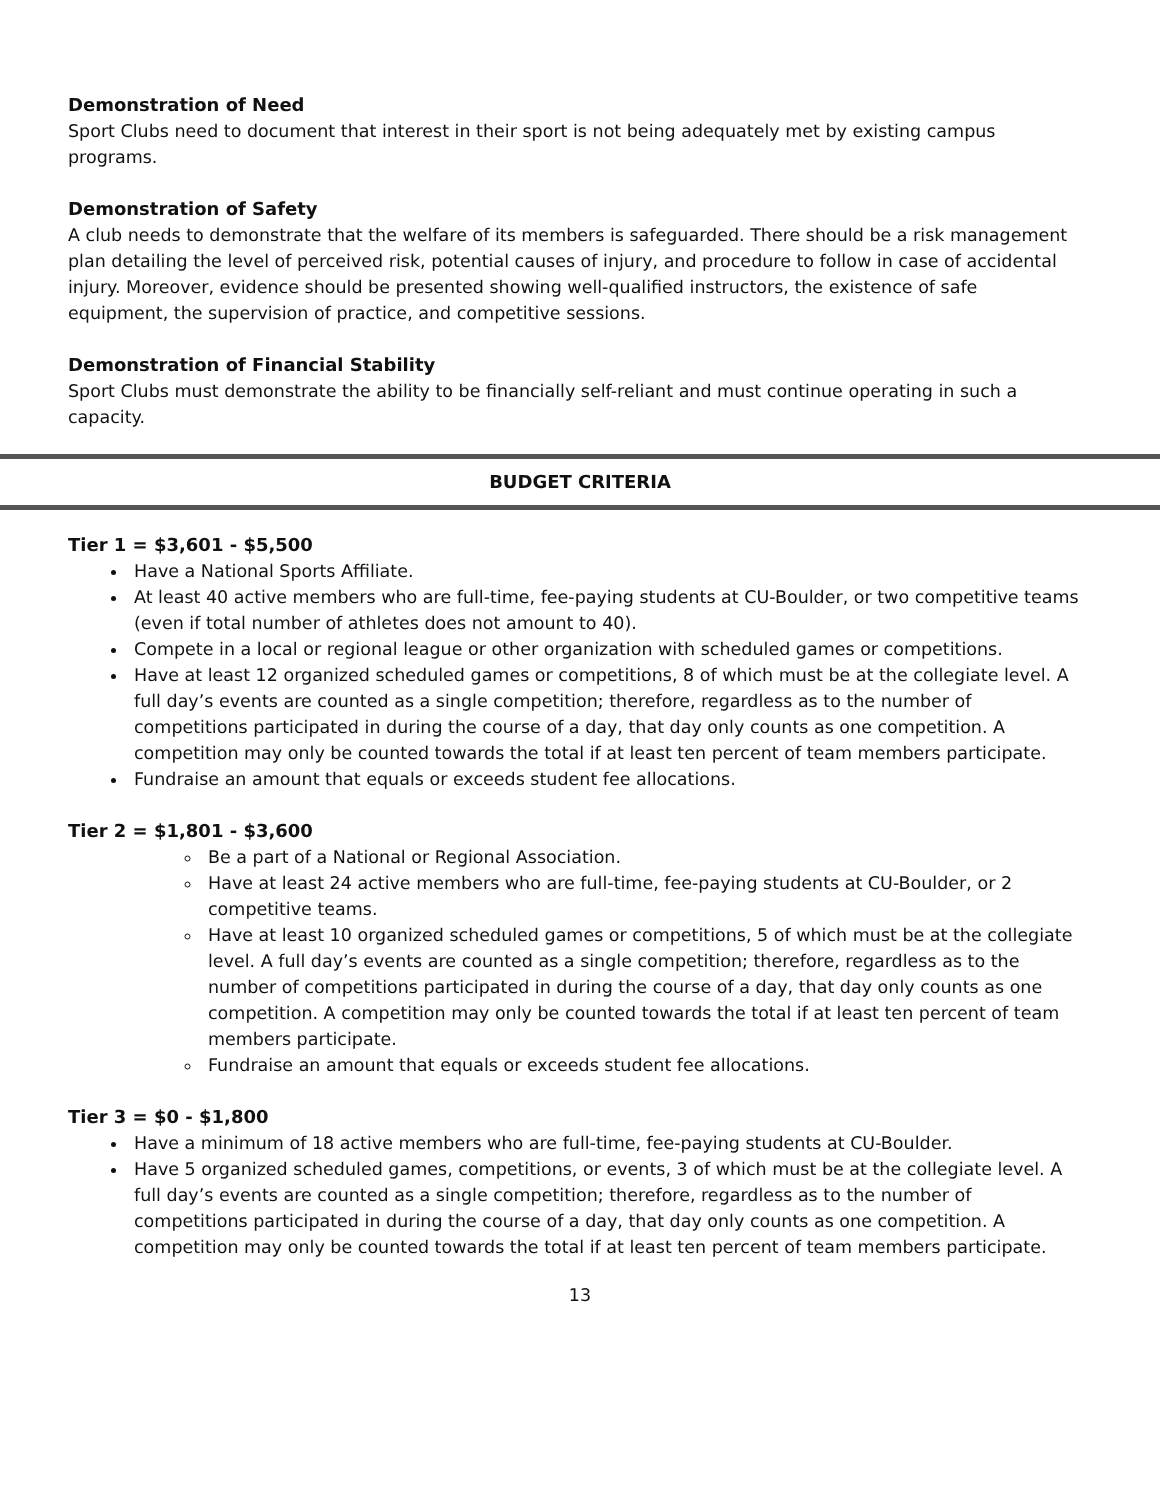Demonstration of Need
Sport Clubs need to document that interest in their sport is not being adequately met by existing campus programs.
Demonstration of Safety
A club needs to demonstrate that the welfare of its members is safeguarded. There should be a risk management plan detailing the level of perceived risk, potential causes of injury, and procedure to follow in case of accidental injury. Moreover, evidence should be presented showing well-qualified instructors, the existence of safe equipment, the supervision of practice, and competitive sessions.
Demonstration of Financial Stability
Sport Clubs must demonstrate the ability to be financially self-reliant and must continue operating in such a capacity.
BUDGET CRITERIA
Tier 1 = $3,601 - $5,500
Have a National Sports Affiliate.
At least 40 active members who are full-time, fee-paying students at CU-Boulder, or two competitive teams (even if total number of athletes does not amount to 40).
Compete in a local or regional league or other organization with scheduled games or competitions.
Have at least 12 organized scheduled games or competitions, 8 of which must be at the collegiate level. A full day’s events are counted as a single competition; therefore, regardless as to the number of competitions participated in during the course of a day, that day only counts as one competition. A competition may only be counted towards the total if at least ten percent of team members participate.
Fundraise an amount that equals or exceeds student fee allocations.
Tier 2 = $1,801 - $3,600
Be a part of a National or Regional Association.
Have at least 24 active members who are full-time, fee-paying students at CU-Boulder, or 2 competitive teams.
Have at least 10 organized scheduled games or competitions, 5 of which must be at the collegiate level. A full day’s events are counted as a single competition; therefore, regardless as to the number of competitions participated in during the course of a day, that day only counts as one competition. A competition may only be counted towards the total if at least ten percent of team members participate.
Fundraise an amount that equals or exceeds student fee allocations.
Tier 3 = $0 - $1,800
Have a minimum of 18 active members who are full-time, fee-paying students at CU-Boulder.
Have 5 organized scheduled games, competitions, or events, 3 of which must be at the collegiate level. A full day’s events are counted as a single competition; therefore, regardless as to the number of competitions participated in during the course of a day, that day only counts as one competition. A competition may only be counted towards the total if at least ten percent of team members participate.
13